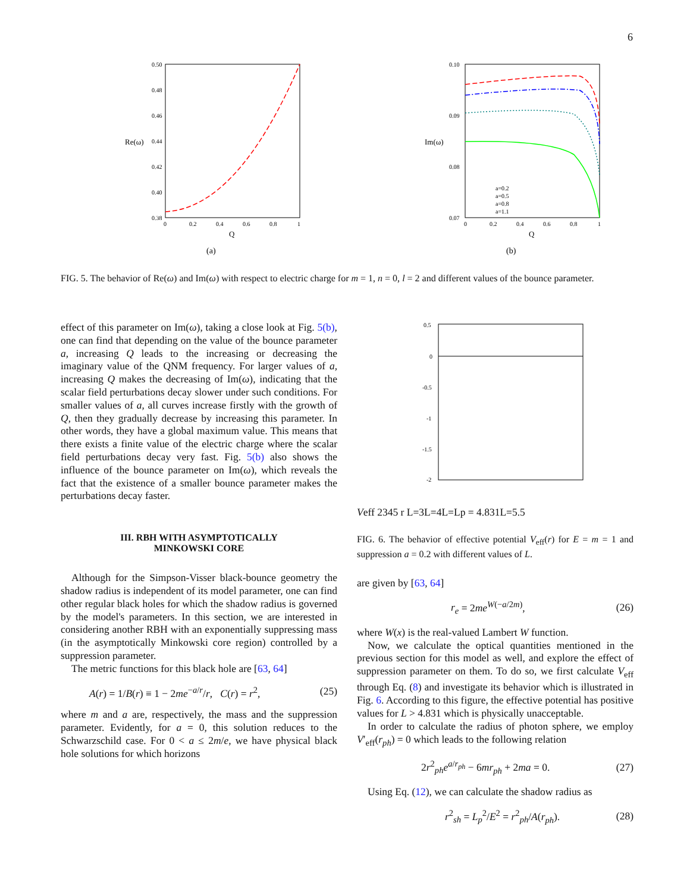6
0.50
0.48
0.46
0.44
0.42
0.40
0.38
Re(ω)
0
0.2
0.4
0.6
0.8
1
Q
(a)
0.10
0.09
0.08
0.07
Im(ω)
0
0.2
0.4
0.6
0.8
1
Q
a=0.2
a=0.5
a=0.8
a=1.1
(b)
FIG. 5. The behavior of Re(ω) and Im(ω) with respect to electric charge for m = 1, n = 0, l = 2 and different values of the bounce parameter.
effect of this parameter on Im(ω), taking a close look at Fig. 5(b), one can find that depending on the value of the bounce parameter a, increasing Q leads to the increasing or decreasing the imaginary value of the QNM frequency. For larger values of a, increasing Q makes the decreasing of Im(ω), indicating that the scalar field perturbations decay slower under such conditions. For smaller values of a, all curves increase firstly with the growth of Q, then they gradually decrease by increasing this parameter. In other words, they have a global maximum value. This means that there exists a finite value of the electric charge where the scalar field perturbations decay very fast. Fig. 5(b) also shows the influence of the bounce parameter on Im(ω), which reveals the fact that the existence of a smaller bounce parameter makes the perturbations decay faster.
III. RBH WITH ASYMPTOTICALLY
MINKOWSKI CORE
Although for the Simpson-Visser black-bounce geometry the shadow radius is independent of its model parameter, one can find other regular black holes for which the shadow radius is governed by the model's parameters. In this section, we are interested in considering another RBH with an exponentially suppressing mass (in the asymptotically Minkowski core region) controlled by a suppression parameter.
The metric functions for this black hole are [63, 64]
A(r) = 1/B(r) ≡ 1 − 2me<sup>−a/r</sup>/r, C(r) = r<sup>2</sup>, (25)
where m and a are, respectively, the mass and the suppression parameter. Evidently, for a = 0, this solution reduces to the Schwarzschild case. For 0 < a ≤ 2m/e, we have physical black hole solutions for which horizons
0.5
0
-0.5
-1
-1.5
-2
V
eff
2
3
4
5
r
L=3
L=4
L=Lp = 4.831
L=5.5
FIG. 6. The behavior of effective potential V<sub>eff</sub>(r) for E = m = 1 and suppression a = 0.2 with different values of L.
are given by [63, 64]
r<sub>e</sub> = 2me<sup>W(−a/2m)</sup>, (26)
where W(x) is the real-valued Lambert W function.
Now, we calculate the optical quantities mentioned in the previous section for this model as well, and explore the effect of suppression parameter on them. To do so, we first calculate V<sub>eff</sub> through Eq. (8) and investigate its behavior which is illustrated in Fig. 6. According to this figure, the effective potential has positive values for L > 4.831 which is physically unacceptable.
In order to calculate the radius of photon sphere, we employ V′<sub>eff</sub>(r<sub>ph</sub>) = 0 which leads to the following relation
2r<sup>2</sup><sub>ph</sub>e<sup>a/r<sub>ph</sub></sup> − 6mr<sub>ph</sub> + 2ma = 0. (27)
Using Eq. (12), we can calculate the shadow radius as
r<sup>2</sup><sub>sh</sub> = L<sub>p</sub><sup>2</sup>/E<sup>2</sup> = r<sup>2</sup><sub>ph</sub>/A(r<sub>ph</sub>). (28)